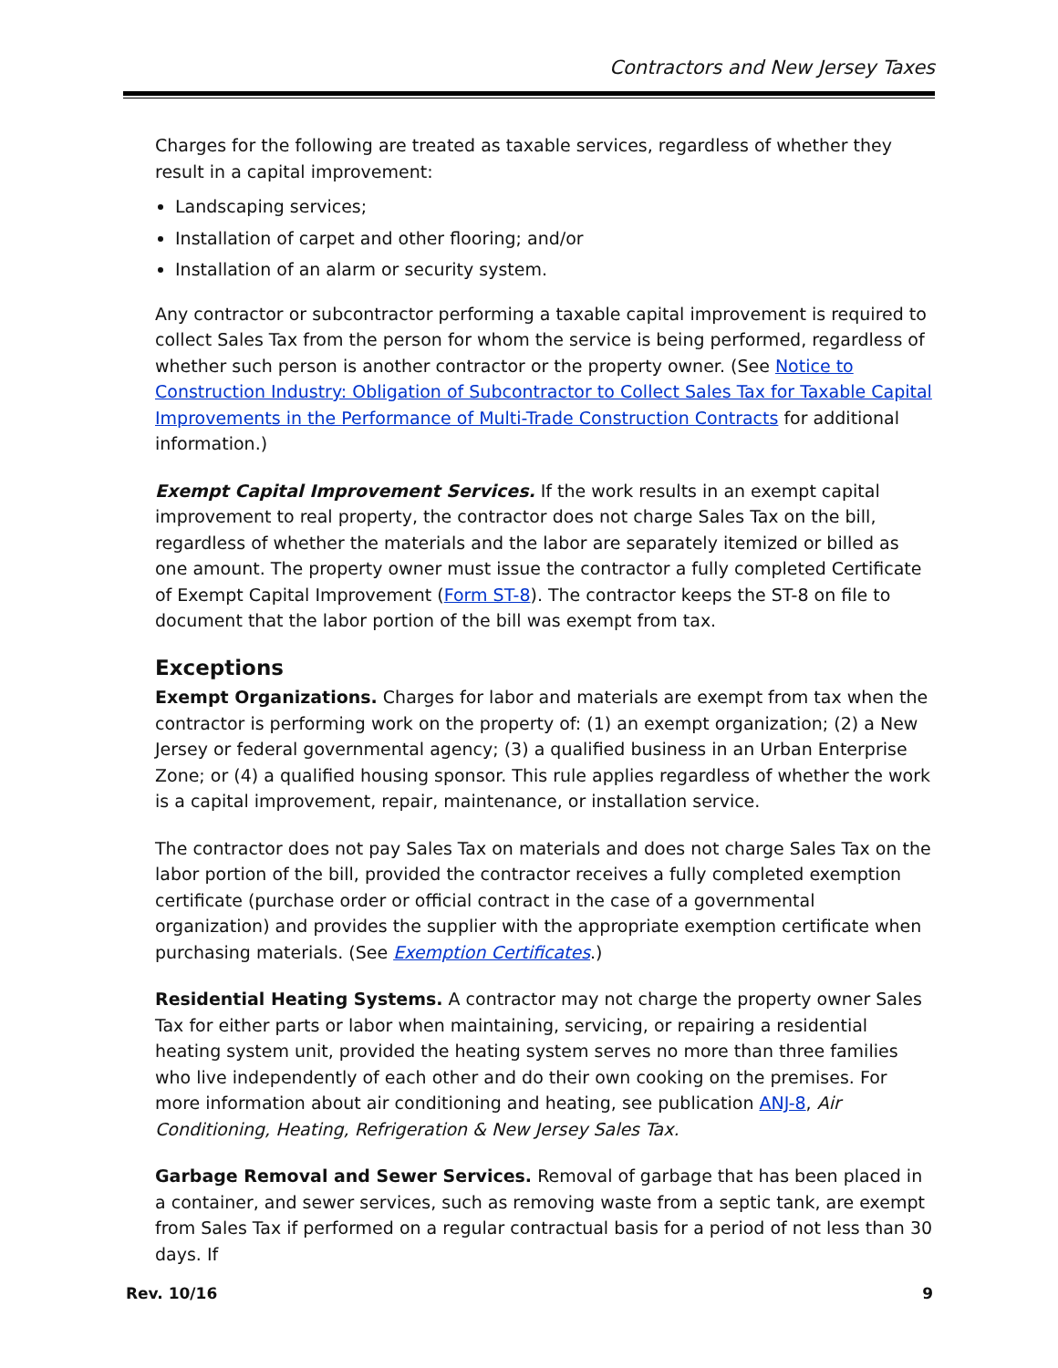Contractors and New Jersey Taxes
Charges for the following are treated as taxable services, regardless of whether they result in a capital improvement:
Landscaping services;
Installation of carpet and other flooring; and/or
Installation of an alarm or security system.
Any contractor or subcontractor performing a taxable capital improvement is required to collect Sales Tax from the person for whom the service is being performed, regardless of whether such person is another contractor or the property owner. (See Notice to Construction Industry: Obligation of Subcontractor to Collect Sales Tax for Taxable Capital Improvements in the Performance of Multi-Trade Construction Contracts for additional information.)
Exempt Capital Improvement Services. If the work results in an exempt capital improvement to real property, the contractor does not charge Sales Tax on the bill, regardless of whether the materials and the labor are separately itemized or billed as one amount. The property owner must issue the contractor a fully completed Certificate of Exempt Capital Improvement (Form ST-8). The contractor keeps the ST-8 on file to document that the labor portion of the bill was exempt from tax.
Exceptions
Exempt Organizations. Charges for labor and materials are exempt from tax when the contractor is performing work on the property of: (1) an exempt organization; (2) a New Jersey or federal governmental agency; (3) a qualified business in an Urban Enterprise Zone; or (4) a qualified housing sponsor. This rule applies regardless of whether the work is a capital improvement, repair, maintenance, or installation service.
The contractor does not pay Sales Tax on materials and does not charge Sales Tax on the labor portion of the bill, provided the contractor receives a fully completed exemption certificate (purchase order or official contract in the case of a governmental organization) and provides the supplier with the appropriate exemption certificate when purchasing materials. (See Exemption Certificates.)
Residential Heating Systems. A contractor may not charge the property owner Sales Tax for either parts or labor when maintaining, servicing, or repairing a residential heating system unit, provided the heating system serves no more than three families who live independently of each other and do their own cooking on the premises. For more information about air conditioning and heating, see publication ANJ-8, Air Conditioning, Heating, Refrigeration & New Jersey Sales Tax.
Garbage Removal and Sewer Services. Removal of garbage that has been placed in a container, and sewer services, such as removing waste from a septic tank, are exempt from Sales Tax if performed on a regular contractual basis for a period of not less than 30 days. If
Rev. 10/16 9